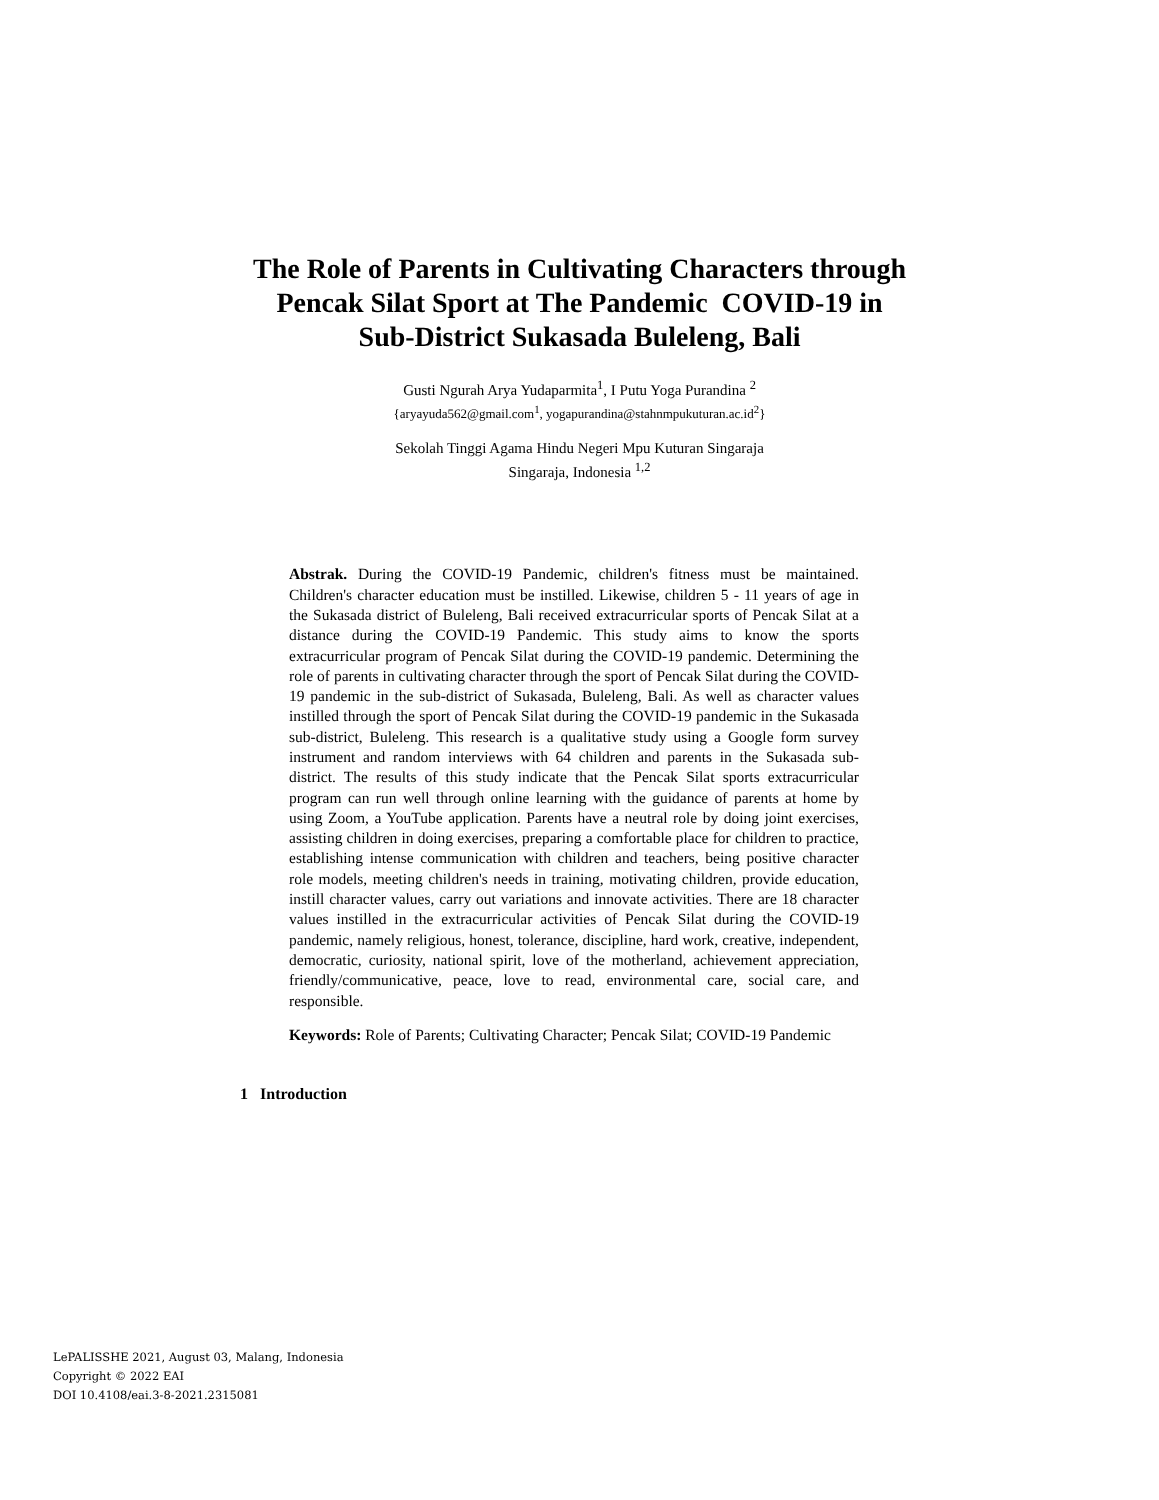The Role of Parents in Cultivating Characters through
Pencak Silat Sport at The Pandemic COVID-19 in
Sub-District Sukasada Buleleng, Bali
Gusti Ngurah Arya Yudaparmita<sup>1</sup>, I Putu Yoga Purandina <sup>2</sup>
{aryayuda562@gmail.com<sup>1</sup>, yogapurandina@stahnmpukuturan.ac.id<sup>2</sup>}
Sekolah Tinggi Agama Hindu Negeri Mpu Kuturan Singaraja
Singaraja, Indonesia <sup>1,2</sup>
Abstrak. During the COVID-19 Pandemic, children's fitness must be maintained. Children's character education must be instilled. Likewise, children 5 - 11 years of age in the Sukasada district of Buleleng, Bali received extracurricular sports of Pencak Silat at a distance during the COVID-19 Pandemic. This study aims to know the sports extracurricular program of Pencak Silat during the COVID-19 pandemic. Determining the role of parents in cultivating character through the sport of Pencak Silat during the COVID-19 pandemic in the sub-district of Sukasada, Buleleng, Bali. As well as character values instilled through the sport of Pencak Silat during the COVID-19 pandemic in the Sukasada sub-district, Buleleng. This research is a qualitative study using a Google form survey instrument and random interviews with 64 children and parents in the Sukasada sub-district. The results of this study indicate that the Pencak Silat sports extracurricular program can run well through online learning with the guidance of parents at home by using Zoom, a YouTube application. Parents have a neutral role by doing joint exercises, assisting children in doing exercises, preparing a comfortable place for children to practice, establishing intense communication with children and teachers, being positive character role models, meeting children's needs in training, motivating children, provide education, instill character values, carry out variations and innovate activities. There are 18 character values instilled in the extracurricular activities of Pencak Silat during the COVID-19 pandemic, namely religious, honest, tolerance, discipline, hard work, creative, independent, democratic, curiosity, national spirit, love of the motherland, achievement appreciation, friendly/communicative, peace, love to read, environmental care, social care, and responsible.
Keywords: Role of Parents; Cultivating Character; Pencak Silat; COVID-19 Pandemic
1 Introduction
LePALISSHE 2021, August 03, Malang, Indonesia
Copyright © 2022 EAI
DOI 10.4108/eai.3-8-2021.2315081